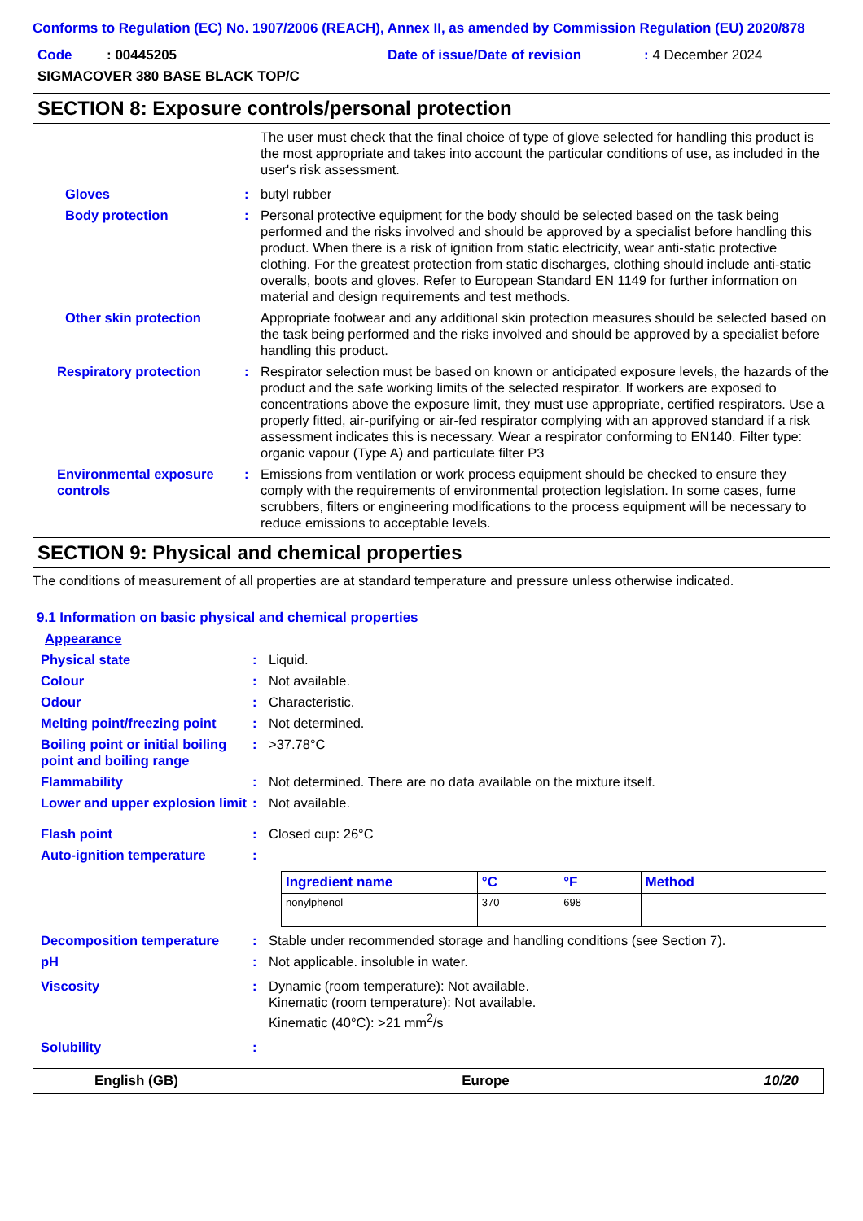Conforms to Regulation (EC) No. 1907/2006 (REACH), Annex II, as amended by Commission Regulation (EU) 2020/878
Code : 00445205 Date of issue/Date of revision: 4 December 2024
SIGMACOVER 380 BASE BLACK TOP/C
SECTION 8: Exposure controls/personal protection
The user must check that the final choice of type of glove selected for handling this product is the most appropriate and takes into account the particular conditions of use, as included in the user's risk assessment.
Gloves : butyl rubber
Body protection : Personal protective equipment for the body should be selected based on the task being performed and the risks involved and should be approved by a specialist before handling this product. When there is a risk of ignition from static electricity, wear anti-static protective clothing. For the greatest protection from static discharges, clothing should include anti-static overalls, boots and gloves. Refer to European Standard EN 1149 for further information on material and design requirements and test methods.
Other skin protection Appropriate footwear and any additional skin protection measures should be selected based on the task being performed and the risks involved and should be approved by a specialist before handling this product.
Respiratory protection : Respirator selection must be based on known or anticipated exposure levels, the hazards of the product and the safe working limits of the selected respirator. If workers are exposed to concentrations above the exposure limit, they must use appropriate, certified respirators. Use a properly fitted, air-purifying or air-fed respirator complying with an approved standard if a risk assessment indicates this is necessary. Wear a respirator conforming to EN140. Filter type: organic vapour (Type A) and particulate filter P3
Environmental exposure controls
: Emissions from ventilation or work process equipment should be checked to ensure they comply with the requirements of environmental protection legislation. In some cases, fume scrubbers, filters or engineering modifications to the process equipment will be necessary to reduce emissions to acceptable levels.
SECTION 9: Physical and chemical properties
The conditions of measurement of all properties are at standard temperature and pressure unless otherwise indicated.
9.1 Information on basic physical and chemical properties
Appearance
Physical state : Liquid.
Colour : Not available.
Odour : Characteristic.
Melting point/freezing point
: Not determined.
Boiling point or initial boiling point and boiling range
: >37.78°C
Flammability : Not determined. There are no data available on the mixture itself.
Lower and upper explosion limit
: Not available.
Flash point : Closed cup: 26°C
Auto-ignition temperature :
| Ingredient name | °C | °F | Method |
| --- | --- | --- | --- |
| nonylphenol | 370 | 698 | |
Decomposition temperature : Stable under recommended storage and handling conditions (see Section 7).
pH : Not applicable. insoluble in water.
Viscosity : Dynamic (room temperature): Not available.
Kinematic (room temperature): Not available.
Kinematic (40°C): >21 mm<sup>2</sup>/s
Solubility :
English (GB) Europe 10/20